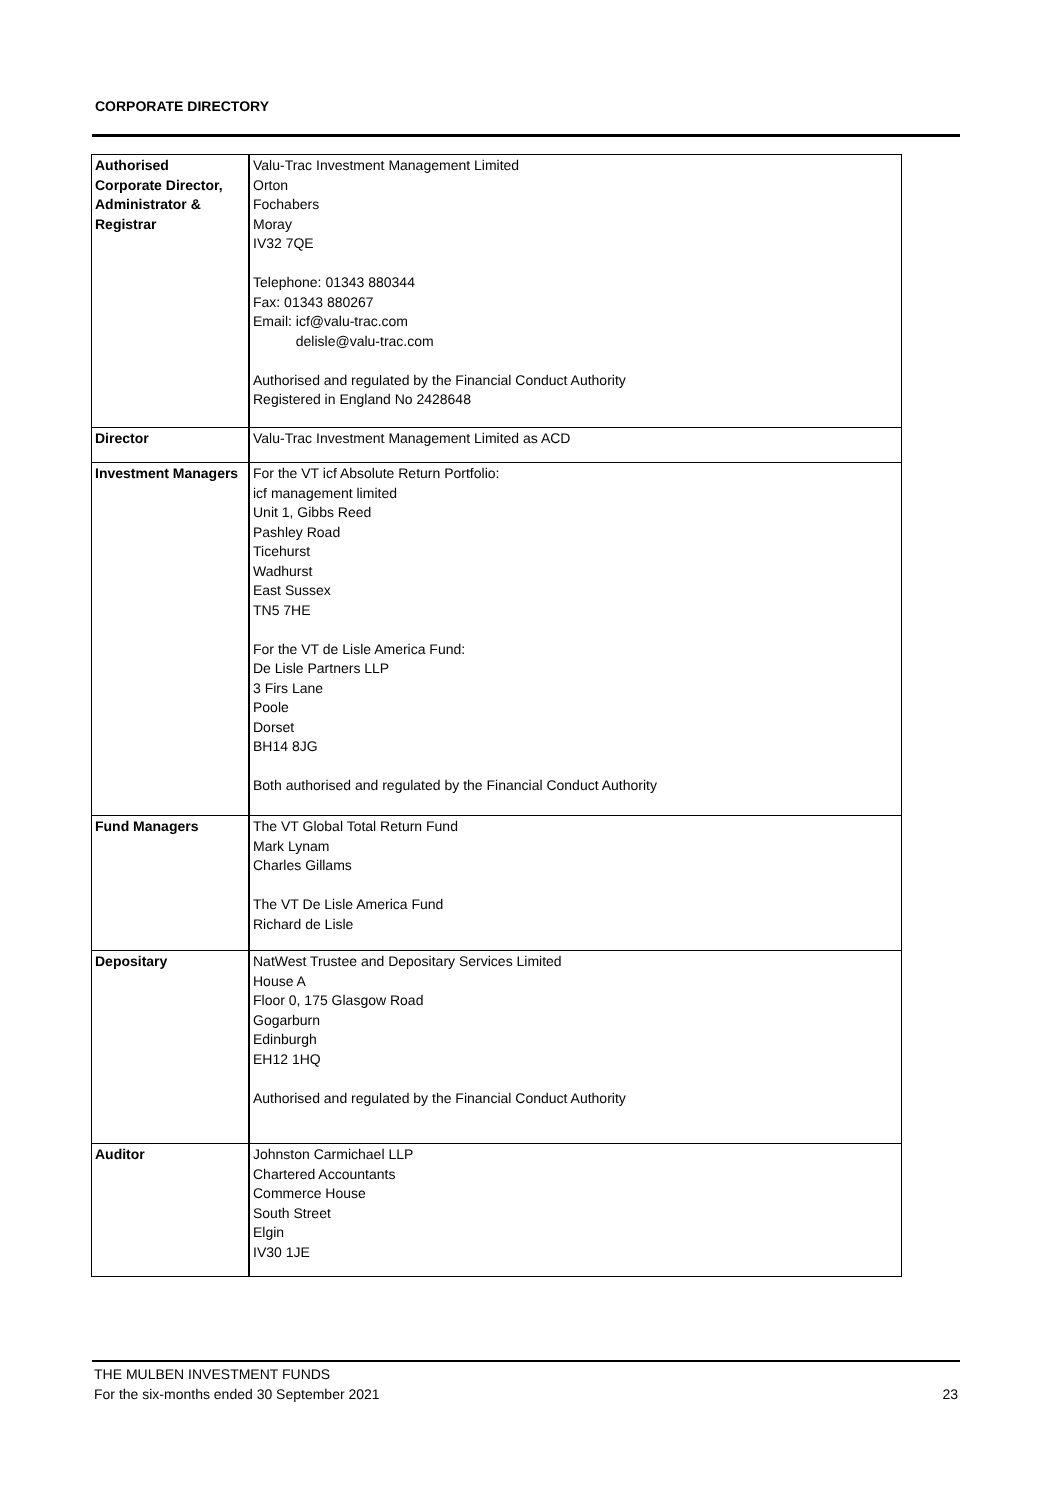CORPORATE DIRECTORY
| Authorised Corporate Director, Administrator & Registrar | Valu-Trac Investment Management Limited Orton Fochabers Moray IV32 7QE Telephone: 01343 880344 Fax: 01343 880267 Email: icf@valu-trac.com delisle@valu-trac.com Authorised and regulated by the Financial Conduct Authority Registered in England No 2428648 |
| Director | Valu-Trac Investment Management Limited as ACD |
| Investment Managers | For the VT icf Absolute Return Portfolio: icf management limited Unit 1, Gibbs Reed Pashley Road Ticehurst Wadhurst East Sussex TN5 7HE For the VT de Lisle America Fund: De Lisle Partners LLP 3 Firs Lane Poole Dorset BH14 8JG Both authorised and regulated by the Financial Conduct Authority |
| Fund Managers | The VT Global Total Return Fund Mark Lynam Charles Gillams The VT De Lisle America Fund Richard de Lisle |
| Depositary | NatWest Trustee and Depositary Services Limited House A Floor 0, 175 Glasgow Road Gogarburn Edinburgh EH12 1HQ Authorised and regulated by the Financial Conduct Authority |
| Auditor | Johnston Carmichael LLP Chartered Accountants Commerce House South Street Elgin IV30 1JE |
THE MULBEN INVESTMENT FUNDS
For the six-months ended 30 September 2021
23